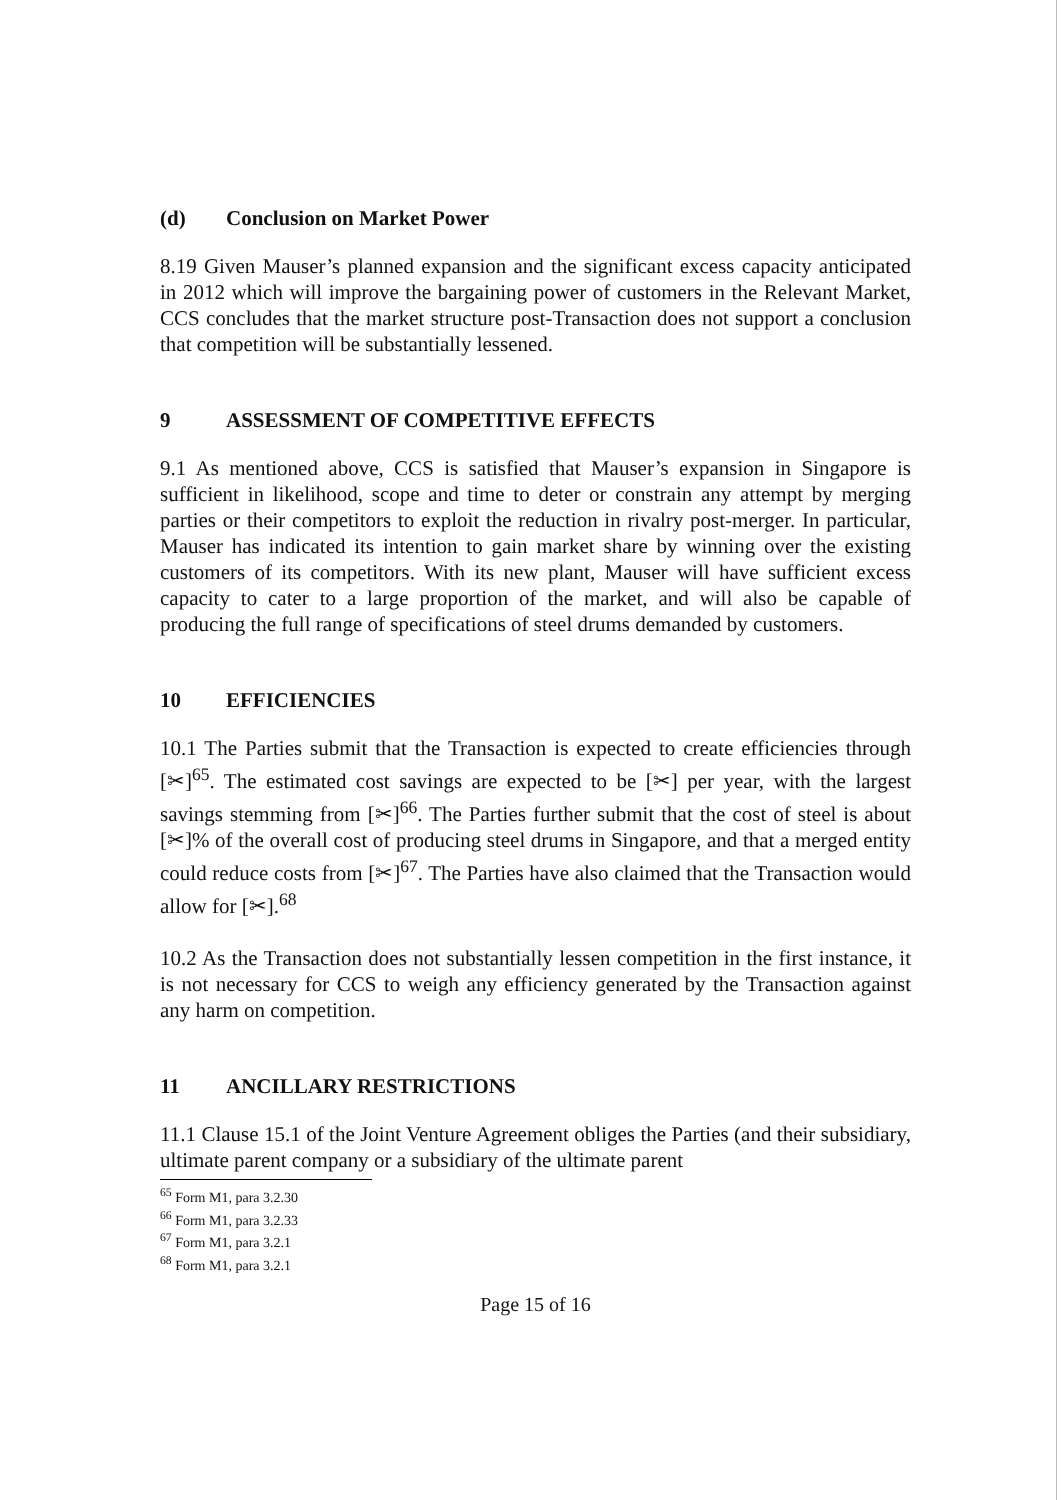(d) Conclusion on Market Power
8.19 Given Mauser’s planned expansion and the significant excess capacity anticipated in 2012 which will improve the bargaining power of customers in the Relevant Market, CCS concludes that the market structure post-Transaction does not support a conclusion that competition will be substantially lessened.
9 ASSESSMENT OF COMPETITIVE EFFECTS
9.1 As mentioned above, CCS is satisfied that Mauser’s expansion in Singapore is sufficient in likelihood, scope and time to deter or constrain any attempt by merging parties or their competitors to exploit the reduction in rivalry post-merger. In particular, Mauser has indicated its intention to gain market share by winning over the existing customers of its competitors. With its new plant, Mauser will have sufficient excess capacity to cater to a large proportion of the market, and will also be capable of producing the full range of specifications of steel drums demanded by customers.
10 EFFICIENCIES
10.1 The Parties submit that the Transaction is expected to create efficiencies through [✂]<sup>65</sup>. The estimated cost savings are expected to be [✂] per year, with the largest savings stemming from [✂]<sup>66</sup>. The Parties further submit that the cost of steel is about [✂]% of the overall cost of producing steel drums in Singapore, and that a merged entity could reduce costs from [✂]<sup>67</sup>. The Parties have also claimed that the Transaction would allow for [✂].<sup>68</sup>
10.2 As the Transaction does not substantially lessen competition in the first instance, it is not necessary for CCS to weigh any efficiency generated by the Transaction against any harm on competition.
11 ANCILLARY RESTRICTIONS
11.1 Clause 15.1 of the Joint Venture Agreement obliges the Parties (and their subsidiary, ultimate parent company or a subsidiary of the ultimate parent
<sup>65</sup> Form M1, para 3.2.30
<sup>66</sup> Form M1, para 3.2.33
<sup>67</sup> Form M1, para 3.2.1
<sup>68</sup> Form M1, para 3.2.1
Page 15 of 16